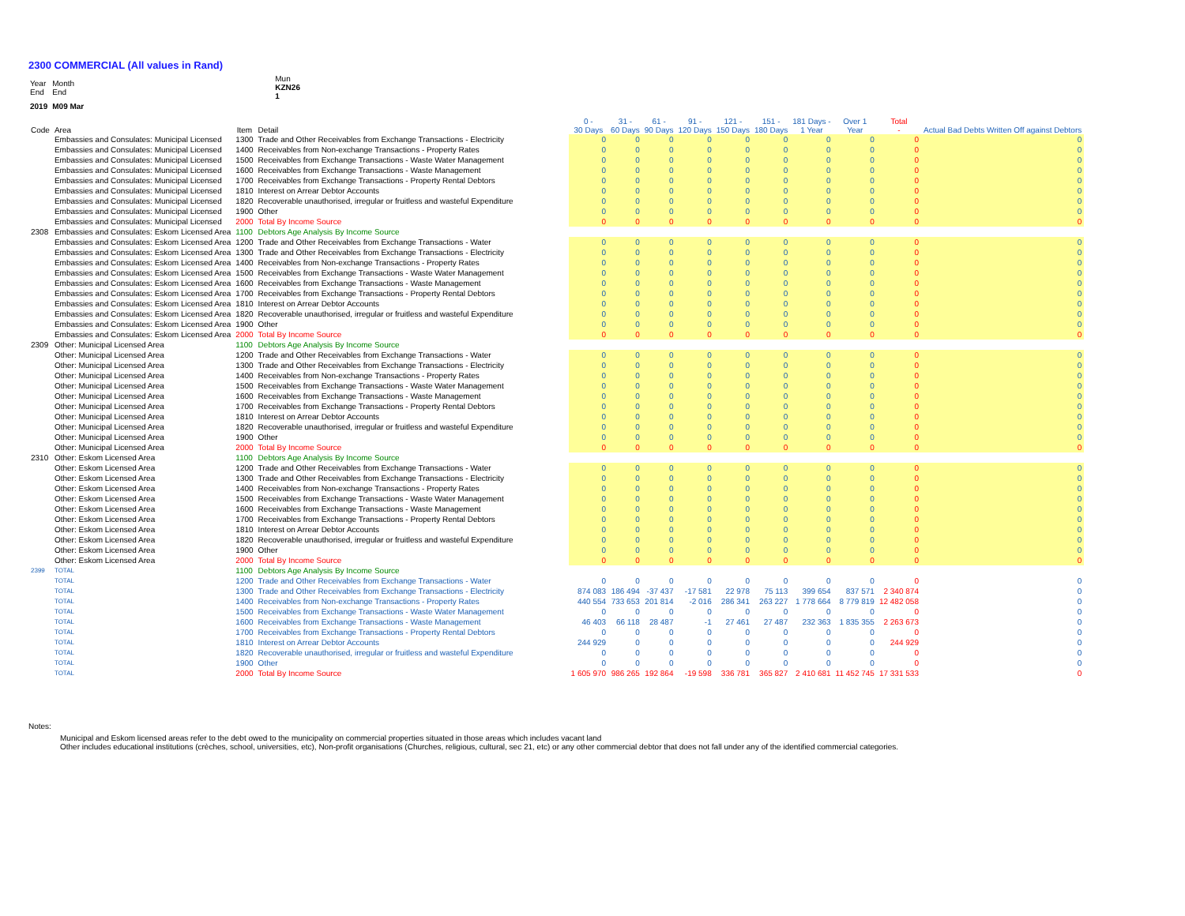2300 COMMERCIAL (All values in Rand)
| Year End | Month End | | Mun KZN26 1 |
| 2019 | M09 Mar | | |
| Code | Area | Item | Detail | 0 - 30 Days | 31 - 60 Days | 61 - 90 Days | 91 - 120 Days | 121 - 150 Days | 151 - 180 Days | 181 Days - 1 Year | Over 1 Year | Total - | Actual Bad Debts Written Off against Debtors |
| --- | --- | --- | --- | --- | --- | --- | --- | --- | --- | --- | --- | --- | --- |
| | Embassies and Consulates: Municipal Licensed | 1300 | Trade and Other Receivables from Exchange Transactions - Electricity | 0 | 0 | 0 | 0 | 0 | 0 | 0 | 0 | 0 | 0 |
| | Embassies and Consulates: Municipal Licensed | 1400 | Receivables from Non-exchange Transactions - Property Rates | 0 | 0 | 0 | 0 | 0 | 0 | 0 | 0 | 0 | 0 |
| | Embassies and Consulates: Municipal Licensed | 1500 | Receivables from Exchange Transactions - Waste Water Management | 0 | 0 | 0 | 0 | 0 | 0 | 0 | 0 | 0 | 0 |
| | Embassies and Consulates: Municipal Licensed | 1600 | Receivables from Exchange Transactions - Waste Management | 0 | 0 | 0 | 0 | 0 | 0 | 0 | 0 | 0 | 0 |
| | Embassies and Consulates: Municipal Licensed | 1700 | Receivables from Exchange Transactions - Property Rental Debtors | 0 | 0 | 0 | 0 | 0 | 0 | 0 | 0 | 0 | 0 |
| | Embassies and Consulates: Municipal Licensed | 1810 | Interest on Arrear Debtor Accounts | 0 | 0 | 0 | 0 | 0 | 0 | 0 | 0 | 0 | 0 |
| | Embassies and Consulates: Municipal Licensed | 1820 | Recoverable unauthorised, irregular or fruitless and wasteful Expenditure | 0 | 0 | 0 | 0 | 0 | 0 | 0 | 0 | 0 | 0 |
| | Embassies and Consulates: Municipal Licensed | 1900 | Other | 0 | 0 | 0 | 0 | 0 | 0 | 0 | 0 | 0 | 0 |
| | Embassies and Consulates: Municipal Licensed | 2000 | Total By Income Source | 0 | 0 | 0 | 0 | 0 | 0 | 0 | 0 | 0 | 0 |
| 2308 | Embassies and Consulates: Eskom Licensed Area | 1100 | Debtors Age Analysis By Income Source | | | | | | | | | | |
| | Embassies and Consulates: Eskom Licensed Area | 1200 | Trade and Other Receivables from Exchange Transactions - Water | 0 | 0 | 0 | 0 | 0 | 0 | 0 | 0 | 0 | 0 |
| | Embassies and Consulates: Eskom Licensed Area | 1300 | Trade and Other Receivables from Exchange Transactions - Electricity | 0 | 0 | 0 | 0 | 0 | 0 | 0 | 0 | 0 | 0 |
| | Embassies and Consulates: Eskom Licensed Area | 1400 | Receivables from Non-exchange Transactions - Property Rates | 0 | 0 | 0 | 0 | 0 | 0 | 0 | 0 | 0 | 0 |
| | Embassies and Consulates: Eskom Licensed Area | 1500 | Receivables from Exchange Transactions - Waste Water Management | 0 | 0 | 0 | 0 | 0 | 0 | 0 | 0 | 0 | 0 |
| | Embassies and Consulates: Eskom Licensed Area | 1600 | Receivables from Exchange Transactions - Waste Management | 0 | 0 | 0 | 0 | 0 | 0 | 0 | 0 | 0 | 0 |
| | Embassies and Consulates: Eskom Licensed Area | 1700 | Receivables from Exchange Transactions - Property Rental Debtors | 0 | 0 | 0 | 0 | 0 | 0 | 0 | 0 | 0 | 0 |
| | Embassies and Consulates: Eskom Licensed Area | 1810 | Interest on Arrear Debtor Accounts | 0 | 0 | 0 | 0 | 0 | 0 | 0 | 0 | 0 | 0 |
| | Embassies and Consulates: Eskom Licensed Area | 1820 | Recoverable unauthorised, irregular or fruitless and wasteful Expenditure | 0 | 0 | 0 | 0 | 0 | 0 | 0 | 0 | 0 | 0 |
| | Embassies and Consulates: Eskom Licensed Area | 1900 | Other | 0 | 0 | 0 | 0 | 0 | 0 | 0 | 0 | 0 | 0 |
| | Embassies and Consulates: Eskom Licensed Area | 2000 | Total By Income Source | 0 | 0 | 0 | 0 | 0 | 0 | 0 | 0 | 0 | 0 |
| 2309 | Other: Municipal Licensed Area | 1100 | Debtors Age Analysis By Income Source | | | | | | | | | | |
| | Other: Municipal Licensed Area | 1200 | Trade and Other Receivables from Exchange Transactions - Water | 0 | 0 | 0 | 0 | 0 | 0 | 0 | 0 | 0 | 0 |
| | Other: Municipal Licensed Area | 1300 | Trade and Other Receivables from Exchange Transactions - Electricity | 0 | 0 | 0 | 0 | 0 | 0 | 0 | 0 | 0 | 0 |
| | Other: Municipal Licensed Area | 1400 | Receivables from Non-exchange Transactions - Property Rates | 0 | 0 | 0 | 0 | 0 | 0 | 0 | 0 | 0 | 0 |
| | Other: Municipal Licensed Area | 1500 | Receivables from Exchange Transactions - Waste Water Management | 0 | 0 | 0 | 0 | 0 | 0 | 0 | 0 | 0 | 0 |
| | Other: Municipal Licensed Area | 1600 | Receivables from Exchange Transactions - Waste Management | 0 | 0 | 0 | 0 | 0 | 0 | 0 | 0 | 0 | 0 |
| | Other: Municipal Licensed Area | 1700 | Receivables from Exchange Transactions - Property Rental Debtors | 0 | 0 | 0 | 0 | 0 | 0 | 0 | 0 | 0 | 0 |
| | Other: Municipal Licensed Area | 1810 | Interest on Arrear Debtor Accounts | 0 | 0 | 0 | 0 | 0 | 0 | 0 | 0 | 0 | 0 |
| | Other: Municipal Licensed Area | 1820 | Recoverable unauthorised, irregular or fruitless and wasteful Expenditure | 0 | 0 | 0 | 0 | 0 | 0 | 0 | 0 | 0 | 0 |
| | Other: Municipal Licensed Area | 1900 | Other | 0 | 0 | 0 | 0 | 0 | 0 | 0 | 0 | 0 | 0 |
| | Other: Municipal Licensed Area | 2000 | Total By Income Source | 0 | 0 | 0 | 0 | 0 | 0 | 0 | 0 | 0 | 0 |
| 2310 | Other: Eskom Licensed Area | 1100 | Debtors Age Analysis By Income Source | | | | | | | | | | |
| | Other: Eskom Licensed Area | 1200 | Trade and Other Receivables from Exchange Transactions - Water | 0 | 0 | 0 | 0 | 0 | 0 | 0 | 0 | 0 | 0 |
| | Other: Eskom Licensed Area | 1300 | Trade and Other Receivables from Exchange Transactions - Electricity | 0 | 0 | 0 | 0 | 0 | 0 | 0 | 0 | 0 | 0 |
| | Other: Eskom Licensed Area | 1400 | Receivables from Non-exchange Transactions - Property Rates | 0 | 0 | 0 | 0 | 0 | 0 | 0 | 0 | 0 | 0 |
| | Other: Eskom Licensed Area | 1500 | Receivables from Exchange Transactions - Waste Water Management | 0 | 0 | 0 | 0 | 0 | 0 | 0 | 0 | 0 | 0 |
| | Other: Eskom Licensed Area | 1600 | Receivables from Exchange Transactions - Waste Management | 0 | 0 | 0 | 0 | 0 | 0 | 0 | 0 | 0 | 0 |
| | Other: Eskom Licensed Area | 1700 | Receivables from Exchange Transactions - Property Rental Debtors | 0 | 0 | 0 | 0 | 0 | 0 | 0 | 0 | 0 | 0 |
| | Other: Eskom Licensed Area | 1810 | Interest on Arrear Debtor Accounts | 0 | 0 | 0 | 0 | 0 | 0 | 0 | 0 | 0 | 0 |
| | Other: Eskom Licensed Area | 1820 | Recoverable unauthorised, irregular or fruitless and wasteful Expenditure | 0 | 0 | 0 | 0 | 0 | 0 | 0 | 0 | 0 | 0 |
| | Other: Eskom Licensed Area | 1900 | Other | 0 | 0 | 0 | 0 | 0 | 0 | 0 | 0 | 0 | 0 |
| | Other: Eskom Licensed Area | 2000 | Total By Income Source | 0 | 0 | 0 | 0 | 0 | 0 | 0 | 0 | 0 | 0 |
| 2399 | TOTAL | 1100 | Debtors Age Analysis By Income Source | | | | | | | | | | |
| | TOTAL | 1200 | Trade and Other Receivables from Exchange Transactions - Water | 0 | 0 | 0 | 0 | 0 | 0 | 0 | 0 | 0 | 0 |
| | TOTAL | 1300 | Trade and Other Receivables from Exchange Transactions - Electricity | 874 083 | 186 494 | -37 437 | -17 581 | 22 978 | 75 113 | 399 654 | 837 571 | 2 340 874 | 0 |
| | TOTAL | 1400 | Receivables from Non-exchange Transactions - Property Rates | 440 554 | 733 653 | 201 814 | -2 016 | 286 341 | 263 227 | 1 778 664 | 8 779 819 | 12 482 058 | 0 |
| | TOTAL | 1500 | Receivables from Exchange Transactions - Waste Water Management | 0 | 0 | 0 | 0 | 0 | 0 | 0 | 0 | 0 | 0 |
| | TOTAL | 1600 | Receivables from Exchange Transactions - Waste Management | 46 403 | 66 118 | 28 487 | -1 | 27 461 | 27 487 | 232 363 | 1 835 355 | 2 263 673 | 0 |
| | TOTAL | 1700 | Receivables from Exchange Transactions - Property Rental Debtors | 0 | 0 | 0 | 0 | 0 | 0 | 0 | 0 | 0 | 0 |
| | TOTAL | 1810 | Interest on Arrear Debtor Accounts | 244 929 | 0 | 0 | 0 | 0 | 0 | 0 | 0 | 244 929 | 0 |
| | TOTAL | 1820 | Recoverable unauthorised, irregular or fruitless and wasteful Expenditure | 0 | 0 | 0 | 0 | 0 | 0 | 0 | 0 | 0 | 0 |
| | TOTAL | 1900 | Other | 0 | 0 | 0 | 0 | 0 | 0 | 0 | 0 | 0 | 0 |
| | TOTAL | 2000 | Total By Income Source | 1 605 970 | 986 265 | 192 864 | -19 598 | 336 781 | 365 827 | 2 410 681 | 11 452 745 | 17 331 533 | 0 |
Notes:
Municipal and Eskom licensed areas refer to the debt owed to the municipality on commercial properties situated in those areas which includes vacant land
Other includes educational institutions (crèches, school, universities, etc), Non-profit organisations (Churches, religious, cultural, sec 21, etc) or any other commercial debtor that does not fall under any of the identified commercial categories.